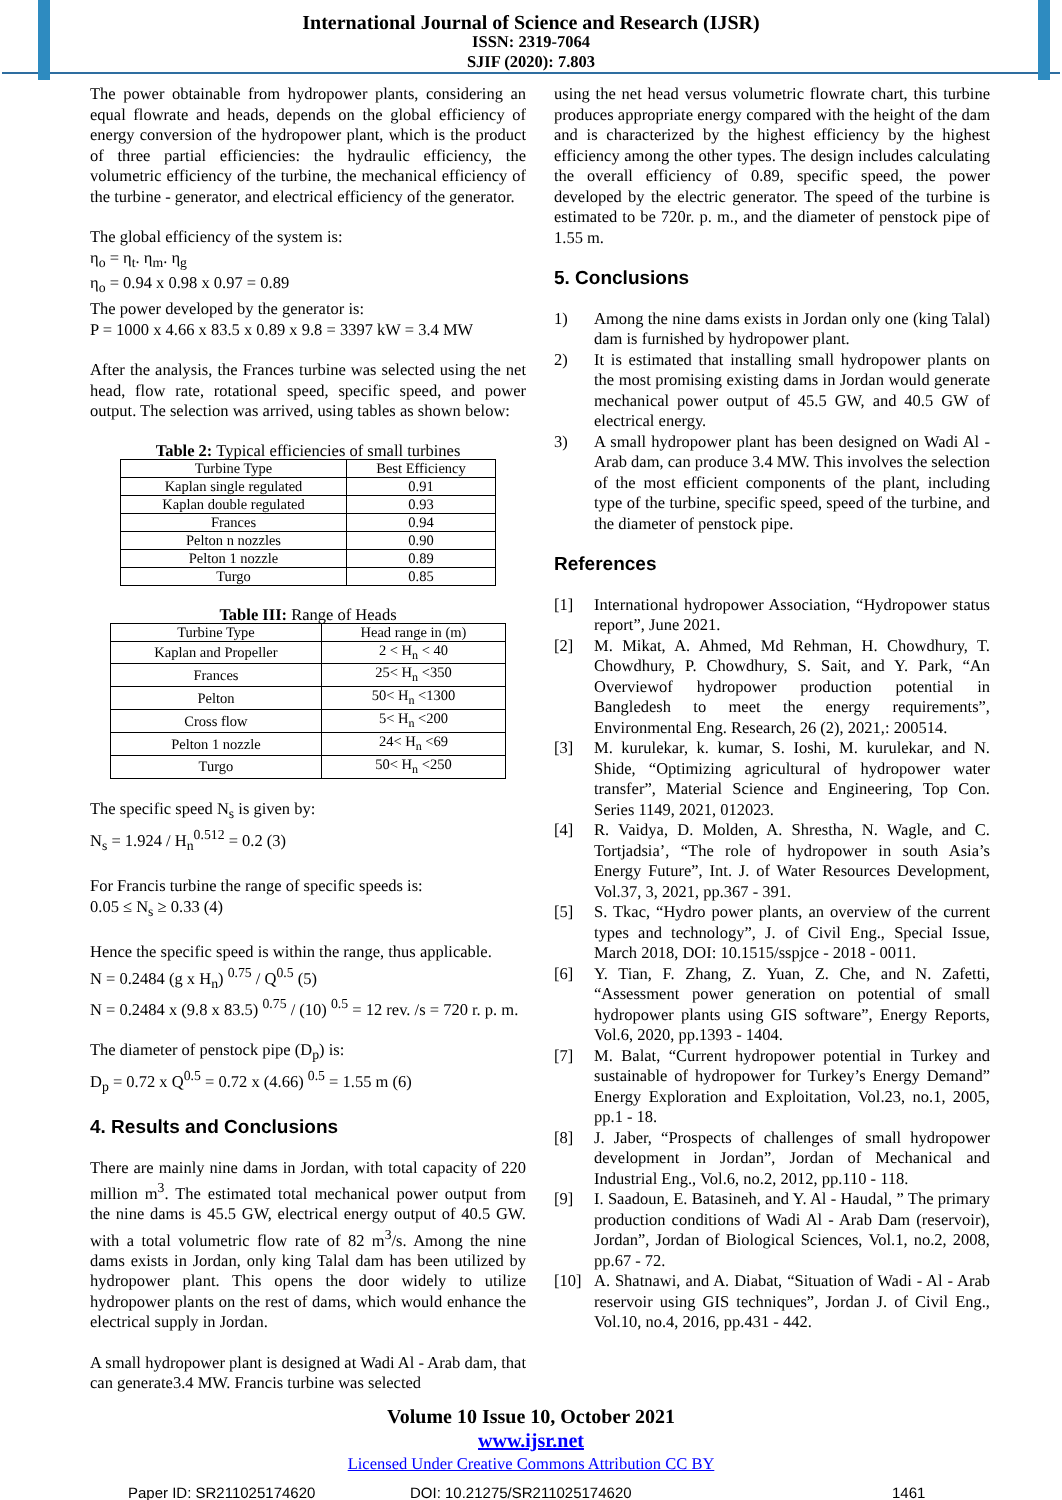International Journal of Science and Research (IJSR)
ISSN: 2319-7064
SJIF (2020): 7.803
The power obtainable from hydropower plants, considering an equal flowrate and heads, depends on the global efficiency of energy conversion of the hydropower plant, which is the product of three partial efficiencies: the hydraulic efficiency, the volumetric efficiency of the turbine, the mechanical efficiency of the turbine - generator, and electrical efficiency of the generator.
The global efficiency of the system is:
η<sub>o</sub> = η<sub>t</sub>. η<sub>m</sub>. η<sub>g</sub>
η<sub>o</sub> = 0.94 x 0.98 x 0.97 = 0.89
The power developed by the generator is:
P = 1000 x 4.66 x 83.5 x 0.89 x 9.8 = 3397 kW = 3.4 MW
After the analysis, the Frances turbine was selected using the net head, flow rate, rotational speed, specific speed, and power output. The selection was arrived, using tables as shown below:
Table 2: Typical efficiencies of small turbines
| Turbine Type | Best Efficiency |
| --- | --- |
| Kaplan single regulated | 0.91 |
| Kaplan double regulated | 0.93 |
| Frances | 0.94 |
| Pelton n nozzles | 0.90 |
| Pelton 1 nozzle | 0.89 |
| Turgo | 0.85 |
Table III: Range of Heads
| Turbine Type | Head range in (m) |
| --- | --- |
| Kaplan and Propeller | 2 < H<sub>n</sub> < 40 |
| Frances | 25< H<sub>n</sub> <350 |
| Pelton | 50< H<sub>n</sub> <1300 |
| Cross flow | 5< H<sub>n</sub> <200 |
| Pelton 1 nozzle | 24< H<sub>n</sub> <69 |
| Turgo | 50< H<sub>n</sub> <250 |
The specific speed N<sub>s</sub> is given by:
N<sub>s</sub> = 1.924 / H<sub>n</sub><sup>0.512</sup> = 0.2 (3)
For Francis turbine the range of specific speeds is:
0.05 ≤ N<sub>s</sub> ≥ 0.33 (4)
Hence the specific speed is within the range, thus applicable.
N = 0.2484 (g x H<sub>n</sub>) <sup>0.75</sup> / Q<sup>0.5</sup> (5)
N = 0.2484 x (9.8 x 83.5) <sup>0.75</sup> / (10) <sup>0.5</sup> = 12 rev. /s = 720 r. p. m.
The diameter of penstock pipe (D<sub>p</sub>) is:
D<sub>p</sub> = 0.72 x Q<sup>0.5</sup> = 0.72 x (4.66) <sup>0.5</sup> = 1.55 m (6)
4. Results and Conclusions
There are mainly nine dams in Jordan, with total capacity of 220 million m<sup>3</sup>. The estimated total mechanical power output from the nine dams is 45.5 GW, electrical energy output of 40.5 GW. with a total volumetric flow rate of 82 m<sup>3</sup>/s. Among the nine dams exists in Jordan, only king Talal dam has been utilized by hydropower plant. This opens the door widely to utilize hydropower plants on the rest of dams, which would enhance the electrical supply in Jordan.
A small hydropower plant is designed at Wadi Al - Arab dam, that can generate3.4 MW. Francis turbine was selected
using the net head versus volumetric flowrate chart, this turbine produces appropriate energy compared with the height of the dam and is characterized by the highest efficiency by the highest efficiency among the other types. The design includes calculating the overall efficiency of 0.89, specific speed, the power developed by the electric generator. The speed of the turbine is estimated to be 720r. p. m., and the diameter of penstock pipe of 1.55 m.
5. Conclusions
1) Among the nine dams exists in Jordan only one (king Talal) dam is furnished by hydropower plant.
2) It is estimated that installing small hydropower plants on the most promising existing dams in Jordan would generate mechanical power output of 45.5 GW, and 40.5 GW of electrical energy.
3) A small hydropower plant has been designed on Wadi Al - Arab dam, can produce 3.4 MW. This involves the selection of the most efficient components of the plant, including type of the turbine, specific speed, speed of the turbine, and the diameter of penstock pipe.
References
[1] International hydropower Association, “Hydropower status report”, June 2021.
[2] M. Mikat, A. Ahmed, Md Rehman, H. Chowdhury, T. Chowdhury, P. Chowdhury, S. Sait, and Y. Park, “An Overviewof hydropower production potential in Bangledesh to meet the energy requirements”, Environmental Eng. Research, 26 (2), 2021,: 200514.
[3] M. kurulekar, k. kumar, S. Ioshi, M. kurulekar, and N. Shide, “Optimizing agricultural of hydropower water transfer”, Material Science and Engineering, Top Con. Series 1149, 2021, 012023.
[4] R. Vaidya, D. Molden, A. Shrestha, N. Wagle, and C. Tortjadsia’, “The role of hydropower in south Asia’s Energy Future”, Int. J. of Water Resources Development, Vol.37, 3, 2021, pp.367 - 391.
[5] S. Tkac, “Hydro power plants, an overview of the current types and technology”, J. of Civil Eng., Special Issue, March 2018, DOI: 10.1515/sspjce - 2018 - 0011.
[6] Y. Tian, F. Zhang, Z. Yuan, Z. Che, and N. Zafetti, “Assessment power generation on potential of small hydropower plants using GIS software”, Energy Reports, Vol.6, 2020, pp.1393 - 1404.
[7] M. Balat, “Current hydropower potential in Turkey and sustainable of hydropower for Turkey’s Energy Demand” Energy Exploration and Exploitation, Vol.23, no.1, 2005, pp.1 - 18.
[8] J. Jaber, “Prospects of challenges of small hydropower development in Jordan”, Jordan of Mechanical and Industrial Eng., Vol.6, no.2, 2012, pp.110 - 118.
[9] I. Saadoun, E. Batasineh, and Y. Al - Haudal, ” The primary production conditions of Wadi Al - Arab Dam (reservoir), Jordan”, Jordan of Biological Sciences, Vol.1, no.2, 2008, pp.67 - 72.
[10] A. Shatnawi, and A. Diabat, “Situation of Wadi - Al - Arab reservoir using GIS techniques”, Jordan J. of Civil Eng., Vol.10, no.4, 2016, pp.431 - 442.
Volume 10 Issue 10, October 2021
www.ijsr.net
Licensed Under Creative Commons Attribution CC BY
Paper ID: SR211025174620 DOI: 10.21275/SR211025174620 1461